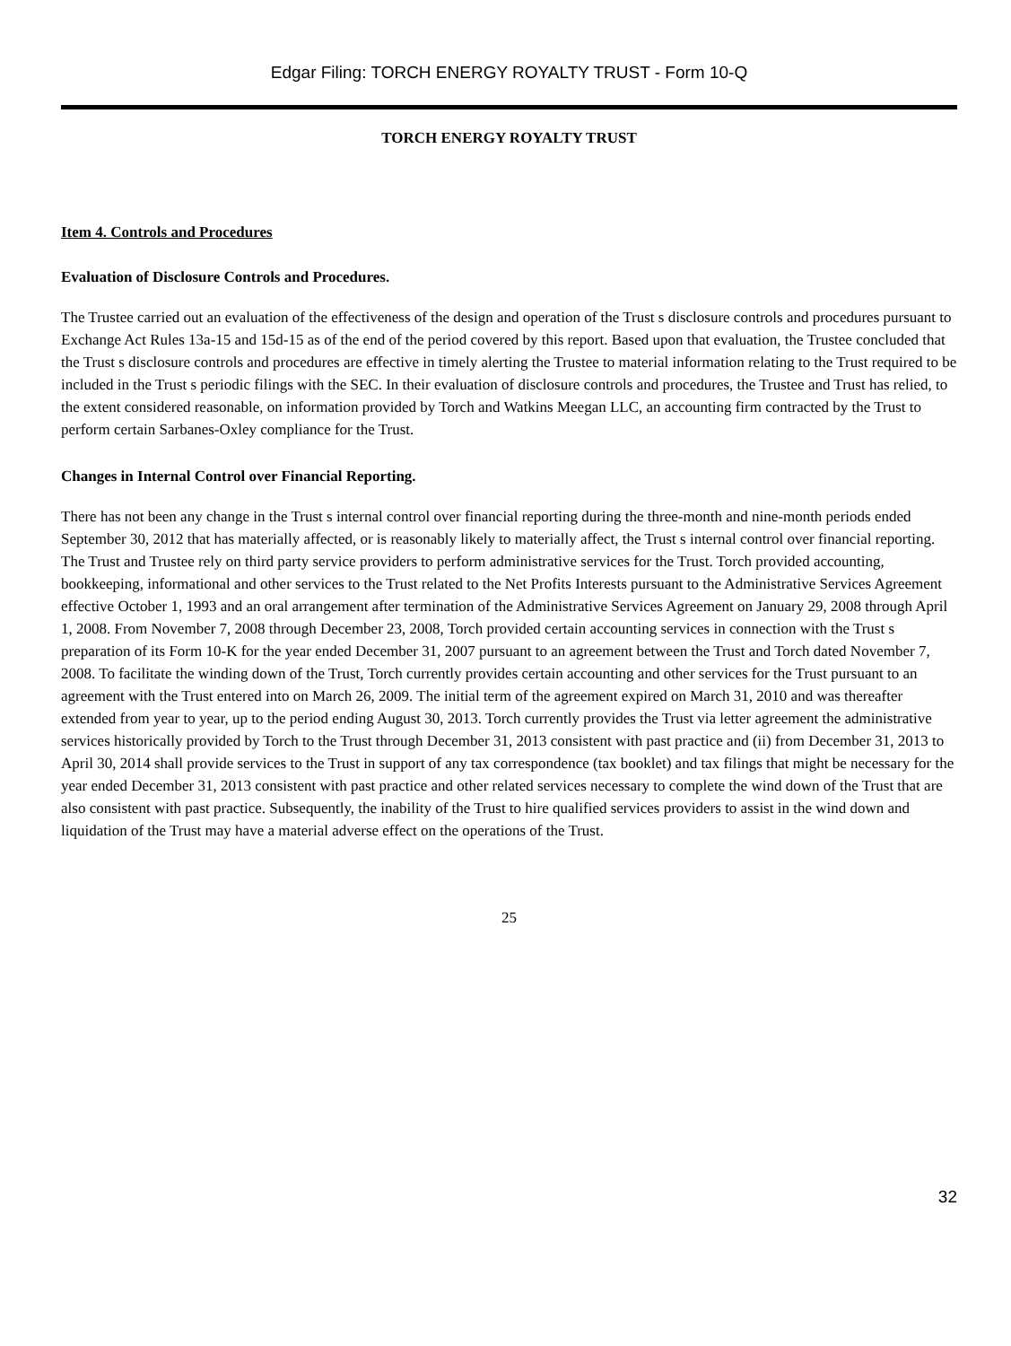Edgar Filing: TORCH ENERGY ROYALTY TRUST - Form 10-Q
TORCH ENERGY ROYALTY TRUST
Item 4. Controls and Procedures
Evaluation of Disclosure Controls and Procedures.
The Trustee carried out an evaluation of the effectiveness of the design and operation of the Trust s disclosure controls and procedures pursuant to Exchange Act Rules 13a-15 and 15d-15 as of the end of the period covered by this report. Based upon that evaluation, the Trustee concluded that the Trust s disclosure controls and procedures are effective in timely alerting the Trustee to material information relating to the Trust required to be included in the Trust s periodic filings with the SEC. In their evaluation of disclosure controls and procedures, the Trustee and Trust has relied, to the extent considered reasonable, on information provided by Torch and Watkins Meegan LLC, an accounting firm contracted by the Trust to perform certain Sarbanes-Oxley compliance for the Trust.
Changes in Internal Control over Financial Reporting.
There has not been any change in the Trust s internal control over financial reporting during the three-month and nine-month periods ended September 30, 2012 that has materially affected, or is reasonably likely to materially affect, the Trust s internal control over financial reporting. The Trust and Trustee rely on third party service providers to perform administrative services for the Trust. Torch provided accounting, bookkeeping, informational and other services to the Trust related to the Net Profits Interests pursuant to the Administrative Services Agreement effective October 1, 1993 and an oral arrangement after termination of the Administrative Services Agreement on January 29, 2008 through April 1, 2008. From November 7, 2008 through December 23, 2008, Torch provided certain accounting services in connection with the Trust s preparation of its Form 10-K for the year ended December 31, 2007 pursuant to an agreement between the Trust and Torch dated November 7, 2008. To facilitate the winding down of the Trust, Torch currently provides certain accounting and other services for the Trust pursuant to an agreement with the Trust entered into on March 26, 2009. The initial term of the agreement expired on March 31, 2010 and was thereafter extended from year to year, up to the period ending August 30, 2013. Torch currently provides the Trust via letter agreement the administrative services historically provided by Torch to the Trust through December 31, 2013 consistent with past practice and (ii) from December 31, 2013 to April 30, 2014 shall provide services to the Trust in support of any tax correspondence (tax booklet) and tax filings that might be necessary for the year ended December 31, 2013 consistent with past practice and other related services necessary to complete the wind down of the Trust that are also consistent with past practice. Subsequently, the inability of the Trust to hire qualified services providers to assist in the wind down and liquidation of the Trust may have a material adverse effect on the operations of the Trust.
25
32